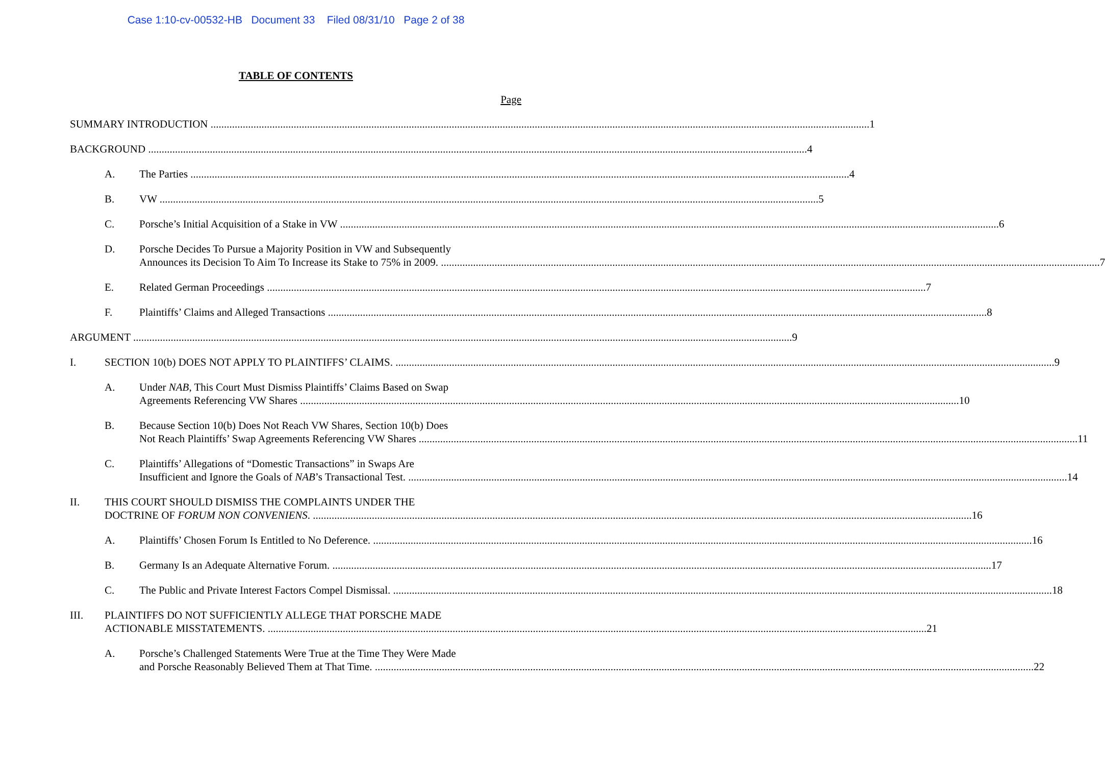Case 1:10-cv-00532-HB Document 33 Filed 08/31/10 Page 2 of 38
TABLE OF CONTENTS
Page
SUMMARY INTRODUCTION 1
BACKGROUND 4
A. The Parties 4
B. VW 5
C. Porsche’s Initial Acquisition of a Stake in VW 6
D. Porsche Decides To Pursue a Majority Position in VW and Subsequently
Announces its Decision To Aim To Increase its Stake to 75% in 2009. 7
E. Related German Proceedings 7
F. Plaintiffs’ Claims and Alleged Transactions 8
ARGUMENT 9
I. SECTION 10(b) DOES NOT APPLY TO PLAINTIFFS’ CLAIMS. 9
A. Under NAB, This Court Must Dismiss Plaintiffs’ Claims Based on Swap
Agreements Referencing VW Shares 10
B. Because Section 10(b) Does Not Reach VW Shares, Section 10(b) Does
Not Reach Plaintiffs’ Swap Agreements Referencing VW Shares 11
C. Plaintiffs’ Allegations of “Domestic Transactions” in Swaps Are
Insufficient and Ignore the Goals of NAB’s Transactional Test. 14
II. THIS COURT SHOULD DISMISS THE COMPLAINTS UNDER THE
DOCTRINE OF FORUM NON CONVENIENS. 16
A. Plaintiffs’ Chosen Forum Is Entitled to No Deference. 16
B. Germany Is an Adequate Alternative Forum. 17
C. The Public and Private Interest Factors Compel Dismissal. 18
III. PLAINTIFFS DO NOT SUFFICIENTLY ALLEGE THAT PORSCHE MADE
ACTIONABLE MISSTATEMENTS. 21
A. Porsche’s Challenged Statements Were True at the Time They Were Made
and Porsche Reasonably Believed Them at That Time. 22